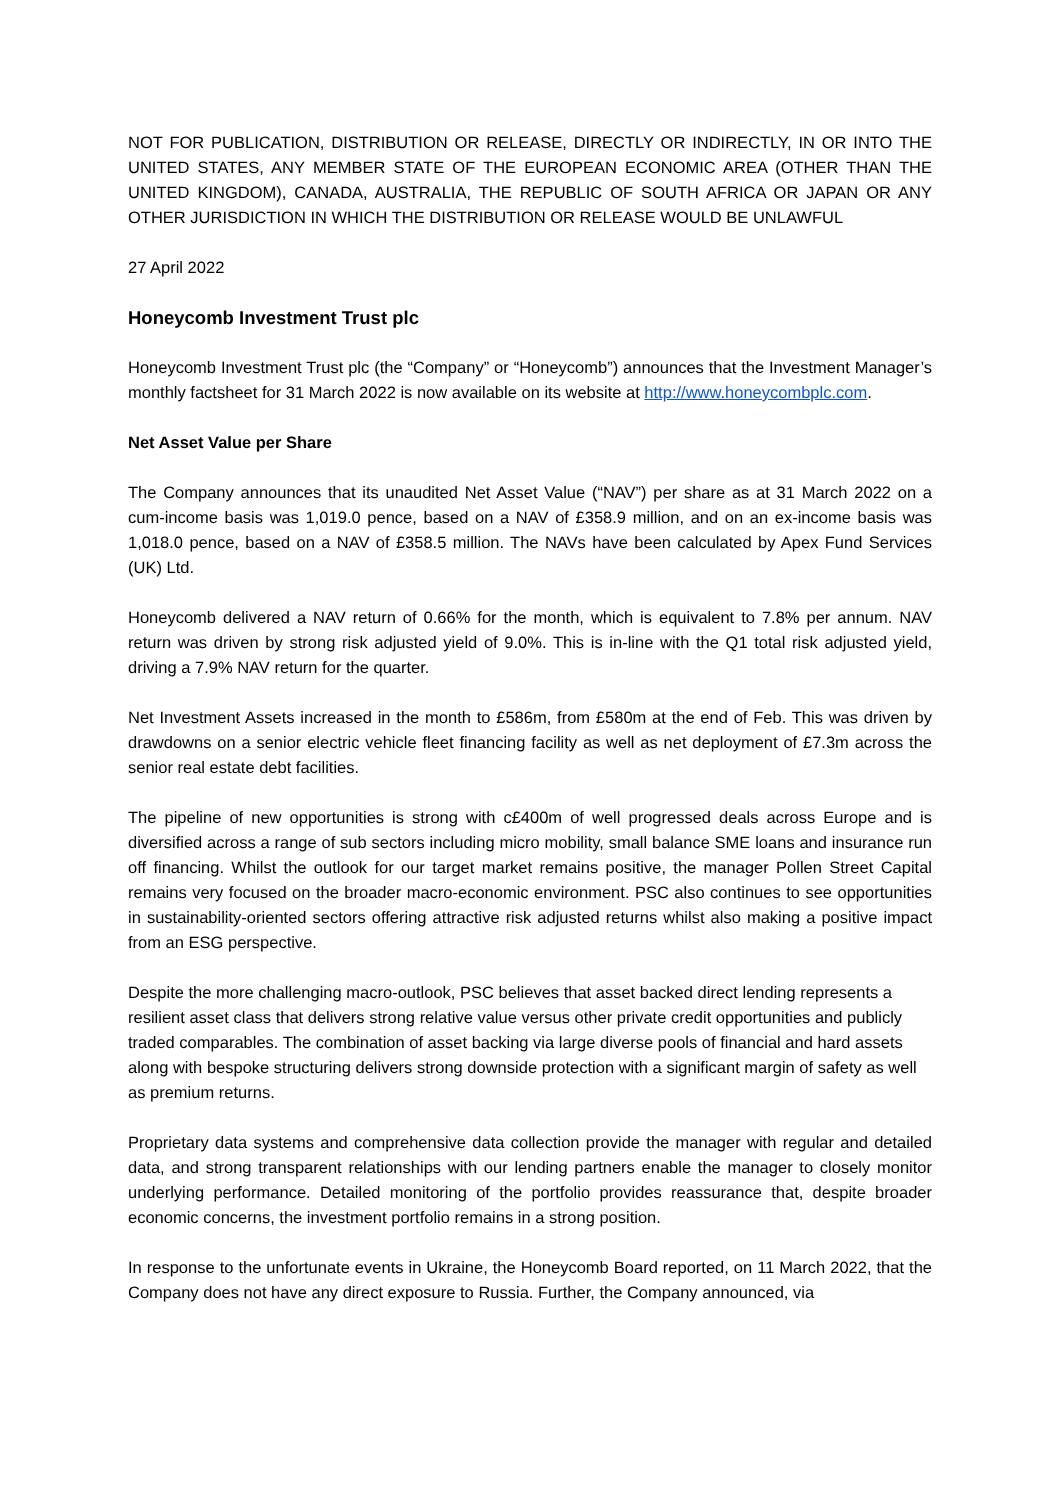NOT FOR PUBLICATION, DISTRIBUTION OR RELEASE, DIRECTLY OR INDIRECTLY, IN OR INTO THE UNITED STATES, ANY MEMBER STATE OF THE EUROPEAN ECONOMIC AREA (OTHER THAN THE UNITED KINGDOM), CANADA, AUSTRALIA, THE REPUBLIC OF SOUTH AFRICA OR JAPAN OR ANY OTHER JURISDICTION IN WHICH THE DISTRIBUTION OR RELEASE WOULD BE UNLAWFUL
27 April 2022
Honeycomb Investment Trust plc
Honeycomb Investment Trust plc (the “Company” or “Honeycomb”) announces that the Investment Manager’s monthly factsheet for 31 March 2022 is now available on its website at http://www.honeycombplc.com.
Net Asset Value per Share
The Company announces that its unaudited Net Asset Value (“NAV”) per share as at 31 March 2022 on a cum-income basis was 1,019.0 pence, based on a NAV of £358.9 million, and on an ex-income basis was 1,018.0 pence, based on a NAV of £358.5 million. The NAVs have been calculated by Apex Fund Services (UK) Ltd.
Honeycomb delivered a NAV return of 0.66% for the month, which is equivalent to 7.8% per annum. NAV return was driven by strong risk adjusted yield of 9.0%. This is in-line with the Q1 total risk adjusted yield, driving a 7.9% NAV return for the quarter.
Net Investment Assets increased in the month to £586m, from £580m at the end of Feb. This was driven by drawdowns on a senior electric vehicle fleet financing facility as well as net deployment of £7.3m across the senior real estate debt facilities.
The pipeline of new opportunities is strong with c£400m of well progressed deals across Europe and is diversified across a range of sub sectors including micro mobility, small balance SME loans and insurance run off financing. Whilst the outlook for our target market remains positive, the manager Pollen Street Capital remains very focused on the broader macro-economic environment. PSC also continues to see opportunities in sustainability-oriented sectors offering attractive risk adjusted returns whilst also making a positive impact from an ESG perspective.
Despite the more challenging macro-outlook, PSC believes that asset backed direct lending represents a resilient asset class that delivers strong relative value versus other private credit opportunities and publicly traded comparables. The combination of asset backing via large diverse pools of financial and hard assets along with bespoke structuring delivers strong downside protection with a significant margin of safety as well as premium returns.
Proprietary data systems and comprehensive data collection provide the manager with regular and detailed data, and strong transparent relationships with our lending partners enable the manager to closely monitor underlying performance. Detailed monitoring of the portfolio provides reassurance that, despite broader economic concerns, the investment portfolio remains in a strong position.
In response to the unfortunate events in Ukraine, the Honeycomb Board reported, on 11 March 2022, that the Company does not have any direct exposure to Russia. Further, the Company announced, via